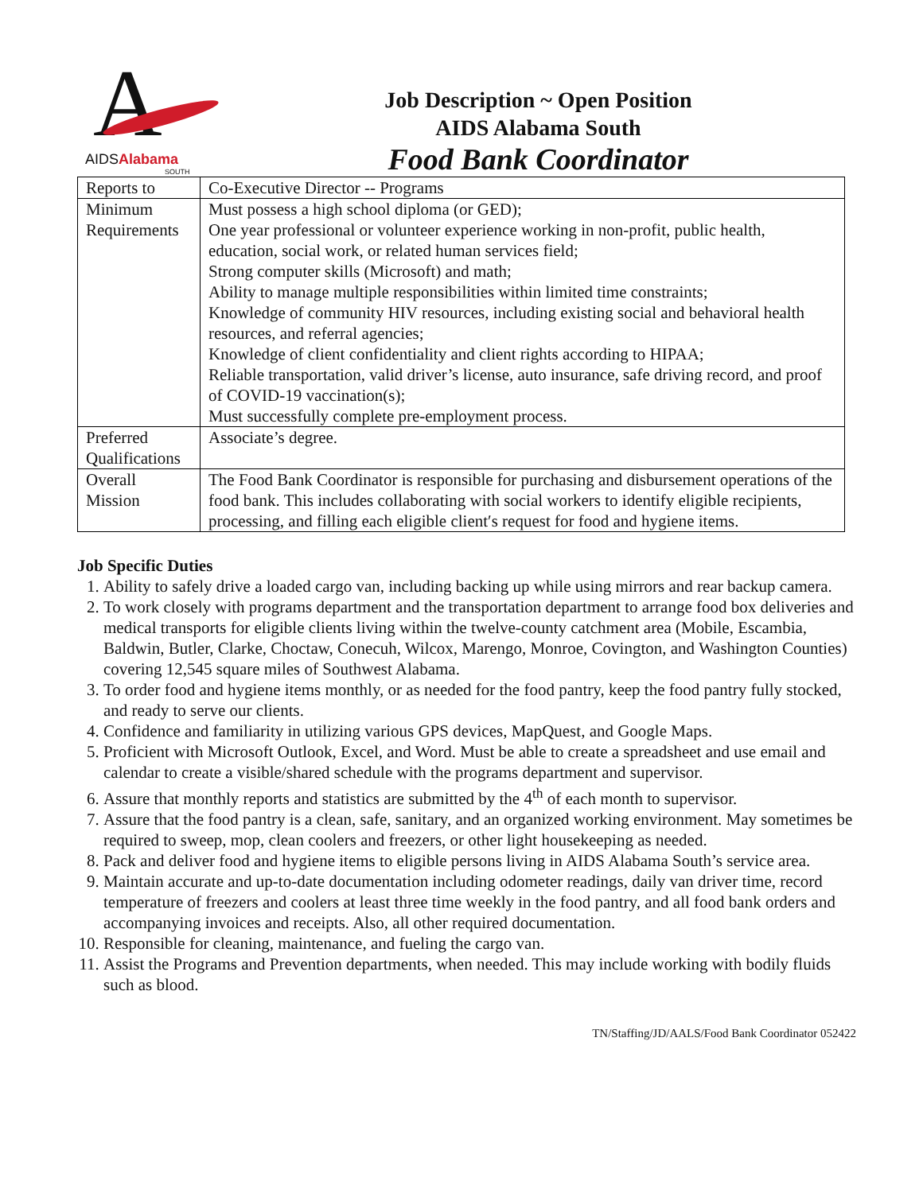A
AIDSAlabama
SOUTH
Job Description ~ Open Position
AIDS Alabama South
Food Bank Coordinator
| Reports to | Co-Executive Director -- Programs |
| Minimum Requirements | Must possess a high school diploma (or GED); One year professional or volunteer experience working in non-profit, public health, education, social work, or related human services field; Strong computer skills (Microsoft) and math; Ability to manage multiple responsibilities within limited time constraints; Knowledge of community HIV resources, including existing social and behavioral health resources, and referral agencies; Knowledge of client confidentiality and client rights according to HIPAA; Reliable transportation, valid driver’s license, auto insurance, safe driving record, and proof of COVID-19 vaccination(s); Must successfully complete pre-employment process. |
| Preferred Qualifications | Associate’s degree. |
| Overall Mission | The Food Bank Coordinator is responsible for purchasing and disbursement operations of the food bank. This includes collaborating with social workers to identify eligible recipients, processing, and filling each eligible client′s request for food and hygiene items. |
Job Specific Duties
1. Ability to safely drive a loaded cargo van, including backing up while using mirrors and rear backup camera.
2. To work closely with programs department and the transportation department to arrange food box deliveries and medical transports for eligible clients living within the twelve-county catchment area (Mobile, Escambia, Baldwin, Butler, Clarke, Choctaw, Conecuh, Wilcox, Marengo, Monroe, Covington, and Washington Counties) covering 12,545 square miles of Southwest Alabama.
3. To order food and hygiene items monthly, or as needed for the food pantry, keep the food pantry fully stocked, and ready to serve our clients.
4. Confidence and familiarity in utilizing various GPS devices, MapQuest, and Google Maps.
5. Proficient with Microsoft Outlook, Excel, and Word. Must be able to create a spreadsheet and use email and calendar to create a visible/shared schedule with the programs department and supervisor.
6. Assure that monthly reports and statistics are submitted by the 4<sup>th</sup> of each month to supervisor.
7. Assure that the food pantry is a clean, safe, sanitary, and an organized working environment. May sometimes be required to sweep, mop, clean coolers and freezers, or other light housekeeping as needed.
8. Pack and deliver food and hygiene items to eligible persons living in AIDS Alabama South’s service area.
9. Maintain accurate and up-to-date documentation including odometer readings, daily van driver time, record temperature of freezers and coolers at least three time weekly in the food pantry, and all food bank orders and accompanying invoices and receipts. Also, all other required documentation.
10. Responsible for cleaning, maintenance, and fueling the cargo van.
11. Assist the Programs and Prevention departments, when needed. This may include working with bodily fluids such as blood.
TN/Staffing/JD/AALS/Food Bank Coordinator 052422